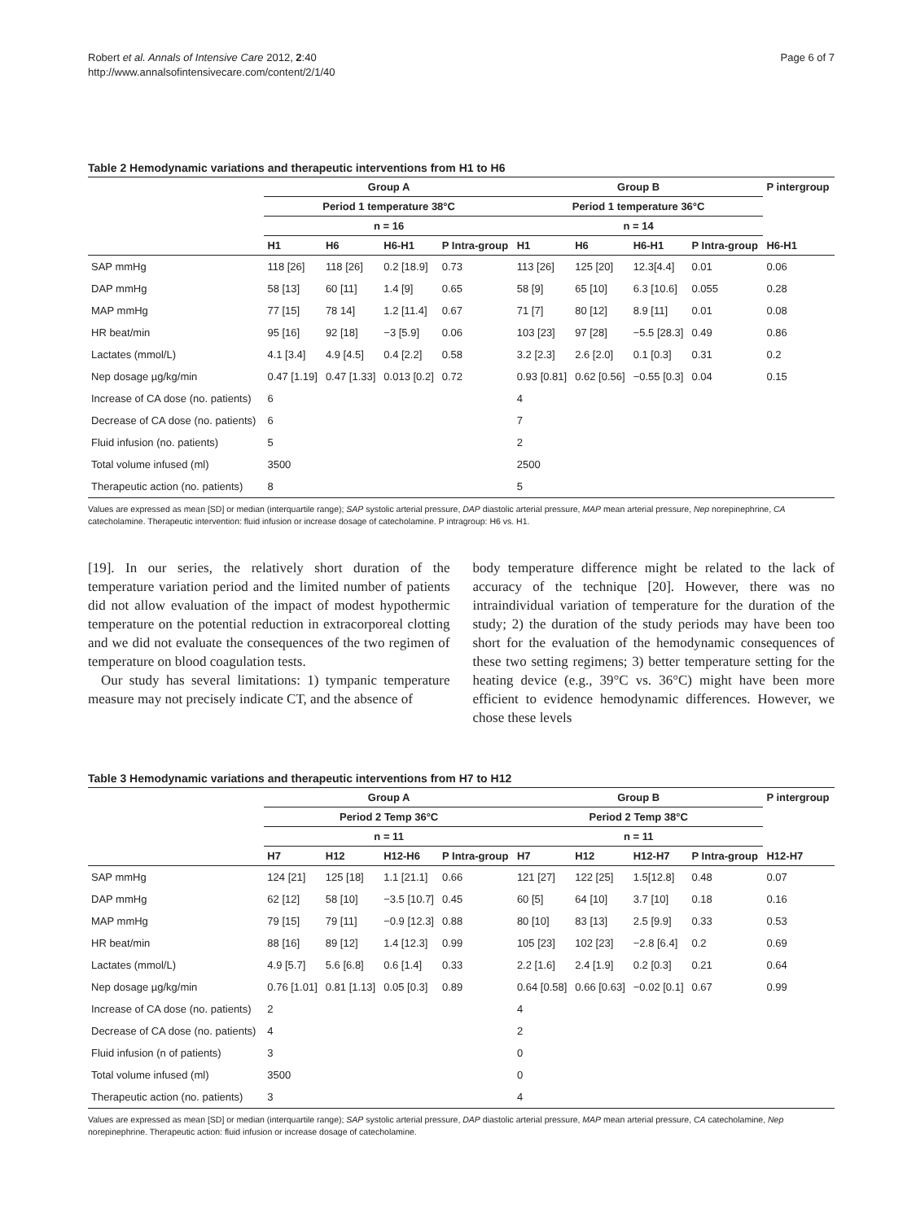Robert et al. Annals of Intensive Care 2012, 2:40
http://www.annalsofintensivecare.com/content/2/1/40
Page 6 of 7
Table 2 Hemodynamic variations and therapeutic interventions from H1 to H6
| | Group A | | | | Group B | | | | P intergroup |
| --- | --- | --- | --- | --- | --- | --- | --- | --- | --- |
| | Period 1 temperature 38°C | | | | Period 1 temperature 36°C | | | | |
| | n = 16 | | | | n = 14 | | | | |
| | H1 | H6 | H6-H1 | P Intra-group | H1 | H6 | H6-H1 | P Intra-group | H6-H1 |
| SAP mmHg | 118 [26] | 118 [26] | 0.2 [18.9] | 0.73 | 113 [26] | 125 [20] | 12.3[4.4] | 0.01 | 0.06 |
| DAP mmHg | 58 [13] | 60 [11] | 1.4 [9] | 0.65 | 58 [9] | 65 [10] | 6.3 [10.6] | 0.055 | 0.28 |
| MAP mmHg | 77 [15] | 78 14] | 1.2 [11.4] | 0.67 | 71 [7] | 80 [12] | 8.9 [11] | 0.01 | 0.08 |
| HR beat/min | 95 [16] | 92 [18] | −3 [5.9] | 0.06 | 103 [23] | 97 [28] | −5.5 [28.3] | 0.49 | 0.86 |
| Lactates (mmol/L) | 4.1 [3.4] | 4.9 [4.5] | 0.4 [2.2] | 0.58 | 3.2 [2.3] | 2.6 [2.0] | 0.1 [0.3] | 0.31 | 0.2 |
| Nep dosage µg/kg/min | 0.47 [1.19] | 0.47 [1.33] | 0.013 [0.2] | 0.72 | 0.93 [0.81] | 0.62 [0.56] | −0.55 [0.3] | 0.04 | 0.15 |
| Increase of CA dose (no. patients) | 6 | | | | 4 | | | | |
| Decrease of CA dose (no. patients) | 6 | | | | 7 | | | | |
| Fluid infusion (no. patients) | 5 | | | | 2 | | | | |
| Total volume infused (ml) | 3500 | | | | 2500 | | | | |
| Therapeutic action (no. patients) | 8 | | | | 5 | | | | |
Values are expressed as mean [SD] or median (interquartile range); SAP systolic arterial pressure, DAP diastolic arterial pressure, MAP mean arterial pressure, Nep norepinephrine, CA catecholamine. Therapeutic intervention: fluid infusion or increase dosage of catecholamine. P intragroup: H6 vs. H1.
[19]. In our series, the relatively short duration of the temperature variation period and the limited number of patients did not allow evaluation of the impact of modest hypothermic temperature on the potential reduction in extracorporeal clotting and we did not evaluate the consequences of the two regimen of temperature on blood coagulation tests.
Our study has several limitations: 1) tympanic temperature measure may not precisely indicate CT, and the absence of
body temperature difference might be related to the lack of accuracy of the technique [20]. However, there was no intraindividual variation of temperature for the duration of the study; 2) the duration of the study periods may have been too short for the evaluation of the hemodynamic consequences of these two setting regimens; 3) better temperature setting for the heating device (e.g., 39°C vs. 36°C) might have been more efficient to evidence hemodynamic differences. However, we chose these levels
Table 3 Hemodynamic variations and therapeutic interventions from H7 to H12
| | Group A | | | | Group B | | | | P intergroup |
| --- | --- | --- | --- | --- | --- | --- | --- | --- | --- |
| | Period 2 Temp 36°C | | | | Period 2 Temp 38°C | | | | |
| | n = 11 | | | | n = 11 | | | | |
| | H7 | H12 | H12-H6 | P Intra-group | H7 | H12 | H12-H7 | P Intra-group | H12-H7 |
| SAP mmHg | 124 [21] | 125 [18] | 1.1 [21.1] | 0.66 | 121 [27] | 122 [25] | 1.5[12.8] | 0.48 | 0.07 |
| DAP mmHg | 62 [12] | 58 [10] | −3.5 [10.7] | 0.45 | 60 [5] | 64 [10] | 3.7 [10] | 0.18 | 0.16 |
| MAP mmHg | 79 [15] | 79 [11] | −0.9 [12.3] | 0.88 | 80 [10] | 83 [13] | 2.5 [9.9] | 0.33 | 0.53 |
| HR beat/min | 88 [16] | 89 [12] | 1.4 [12.3] | 0.99 | 105 [23] | 102 [23] | −2.8 [6.4] | 0.2 | 0.69 |
| Lactates (mmol/L) | 4.9 [5.7] | 5.6 [6.8] | 0.6 [1.4] | 0.33 | 2.2 [1.6] | 2.4 [1.9] | 0.2 [0.3] | 0.21 | 0.64 |
| Nep dosage µg/kg/min | 0.76 [1.01] | 0.81 [1.13] | 0.05 [0.3] | 0.89 | 0.64 [0.58] | 0.66 [0.63] | −0.02 [0.1] | 0.67 | 0.99 |
| Increase of CA dose (no. patients) | 2 | | | | 4 | | | | |
| Decrease of CA dose (no. patients) | 4 | | | | 2 | | | | |
| Fluid infusion (n of patients) | 3 | | | | 0 | | | | |
| Total volume infused (ml) | 3500 | | | | 0 | | | | |
| Therapeutic action (no. patients) | 3 | | | | 4 | | | | |
Values are expressed as mean [SD] or median (interquartile range); SAP systolic arterial pressure, DAP diastolic arterial pressure, MAP mean arterial pressure, CA catecholamine, Nep norepinephrine. Therapeutic action: fluid infusion or increase dosage of catecholamine.